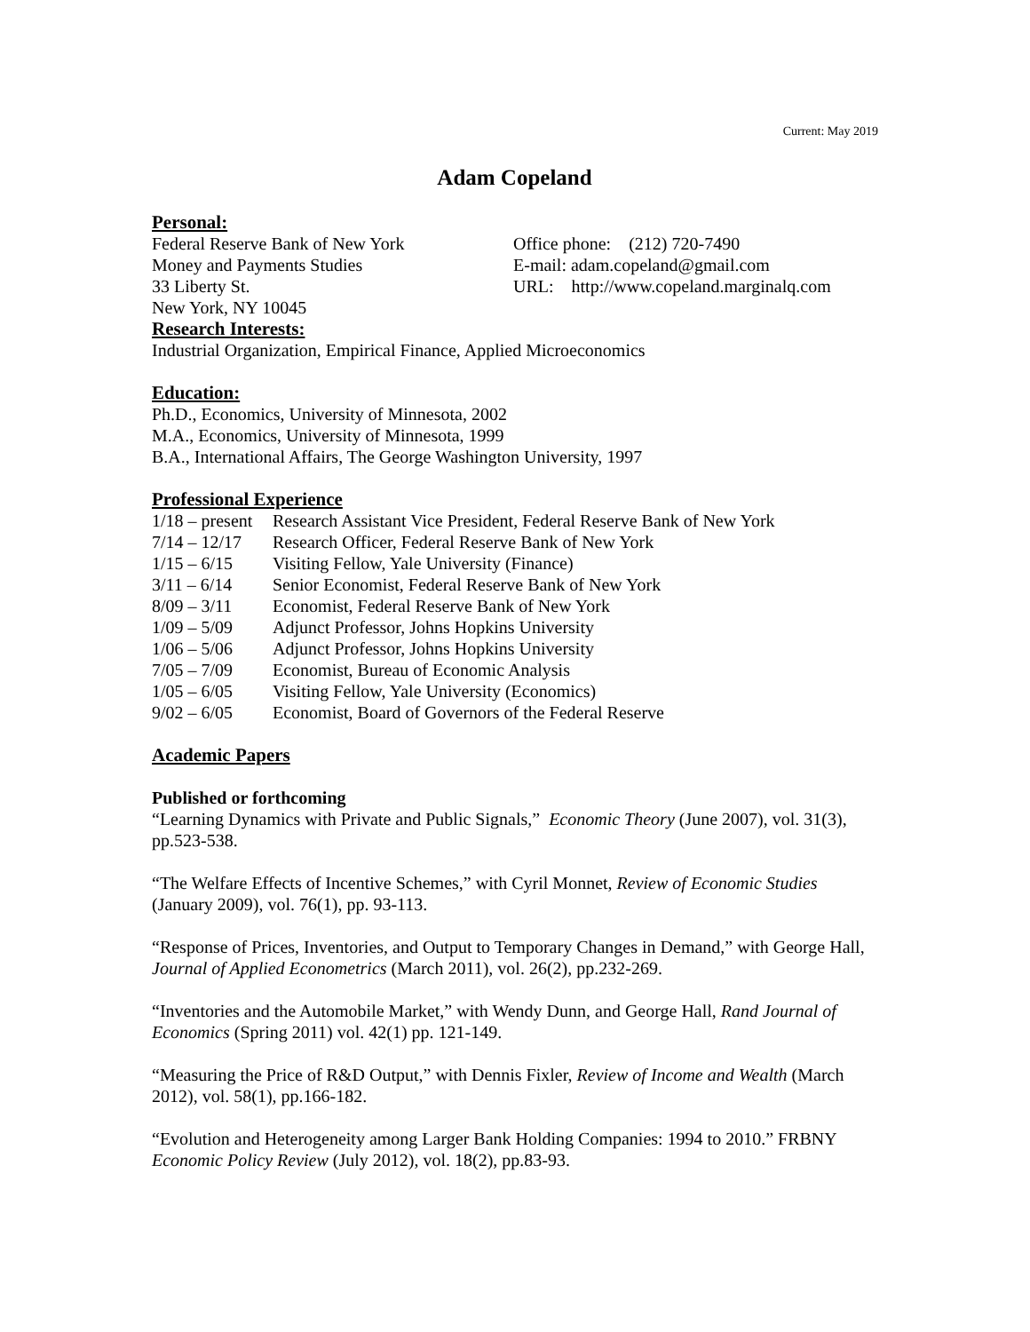Current: May 2019
Adam Copeland
Personal:
Federal Reserve Bank of New York
Money and Payments Studies
33 Liberty St.
New York, NY 10045
Office phone: (212) 720-7490
E-mail: adam.copeland@gmail.com
URL: http://www.copeland.marginalq.com
Research Interests:
Industrial Organization, Empirical Finance, Applied Microeconomics
Education:
Ph.D., Economics, University of Minnesota, 2002
M.A., Economics, University of Minnesota, 1999
B.A., International Affairs, The George Washington University, 1997
Professional Experience
1/18 – present Research Assistant Vice President, Federal Reserve Bank of New York
7/14 – 12/17 Research Officer, Federal Reserve Bank of New York
1/15 – 6/15 Visiting Fellow, Yale University (Finance)
3/11 – 6/14 Senior Economist, Federal Reserve Bank of New York
8/09 – 3/11 Economist, Federal Reserve Bank of New York
1/09 – 5/09 Adjunct Professor, Johns Hopkins University
1/06 – 5/06 Adjunct Professor, Johns Hopkins University
7/05 – 7/09 Economist, Bureau of Economic Analysis
1/05 – 6/05 Visiting Fellow, Yale University (Economics)
9/02 – 6/05 Economist, Board of Governors of the Federal Reserve
Academic Papers
Published or forthcoming
“Learning Dynamics with Private and Public Signals,” Economic Theory (June 2007), vol. 31(3), pp.523-538.
“The Welfare Effects of Incentive Schemes,” with Cyril Monnet, Review of Economic Studies (January 2009), vol. 76(1), pp. 93-113.
“Response of Prices, Inventories, and Output to Temporary Changes in Demand,” with George Hall, Journal of Applied Econometrics (March 2011), vol. 26(2), pp.232-269.
“Inventories and the Automobile Market,” with Wendy Dunn, and George Hall, Rand Journal of Economics (Spring 2011) vol. 42(1) pp. 121-149.
“Measuring the Price of R&D Output,” with Dennis Fixler, Review of Income and Wealth (March 2012), vol. 58(1), pp.166-182.
“Evolution and Heterogeneity among Larger Bank Holding Companies: 1994 to 2010.” FRBNY Economic Policy Review (July 2012), vol. 18(2), pp.83-93.